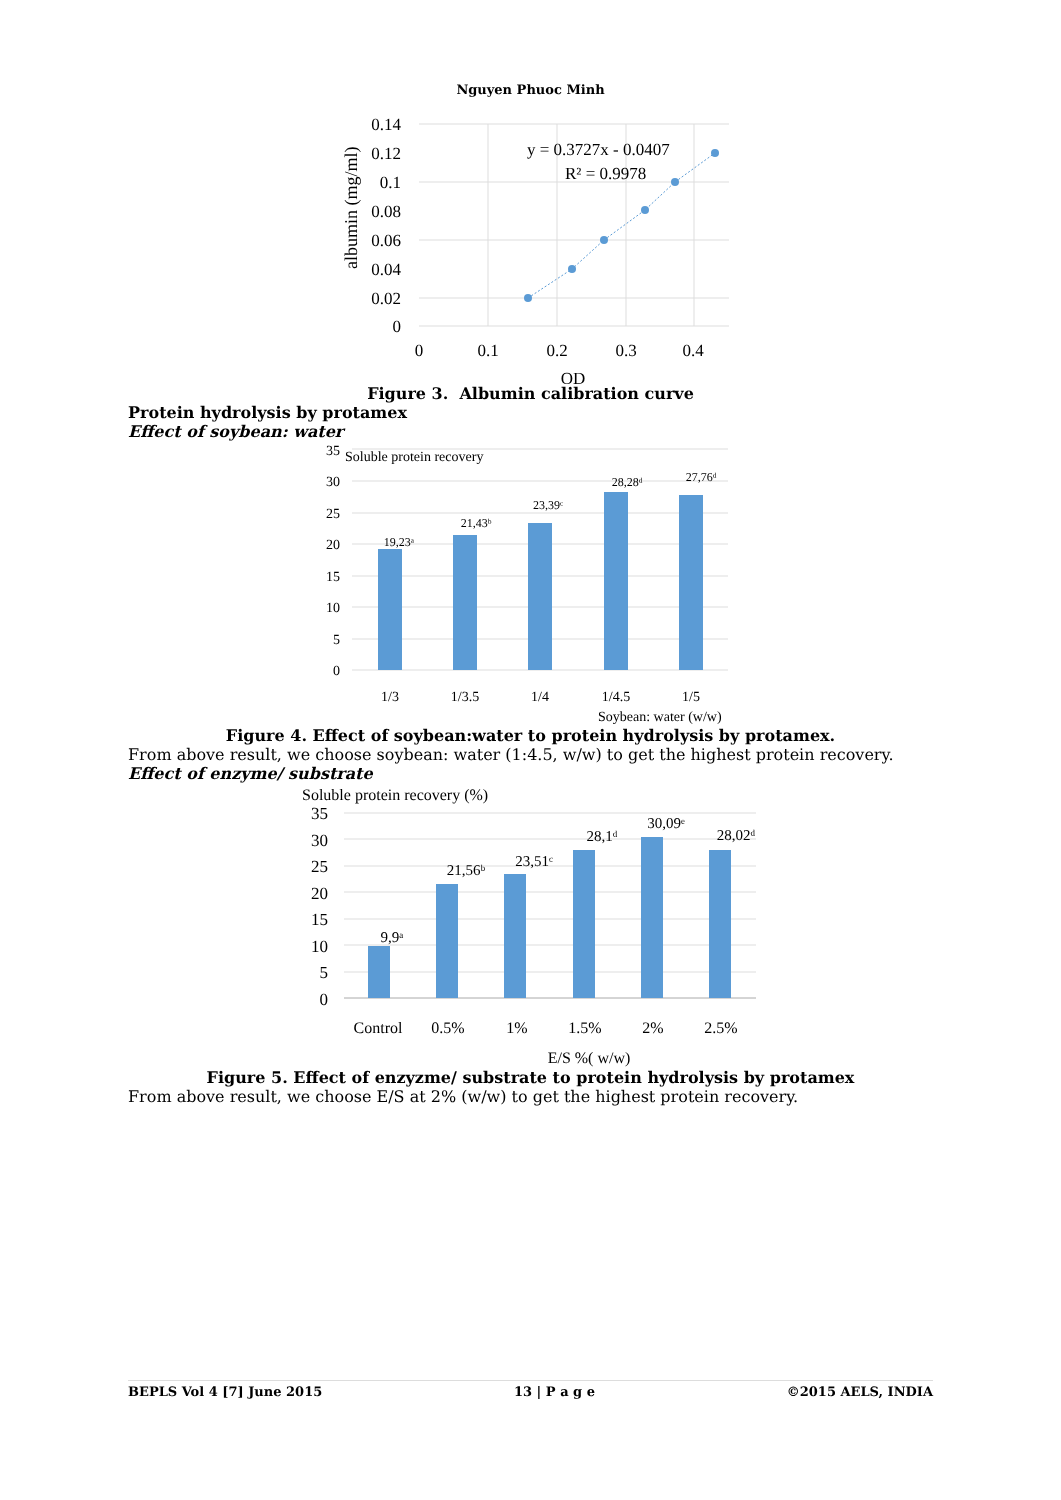Nguyen Phuoc Minh
0.14
0.12
0.1
0.08
0.06
0.04
0.02
0
0
0.1
0.2
0.3
0.4
OD
y = 0.3727x - 0.0407
R² = 0.9978
albumin (mg/ml)
Figure 3. Albumin calibration curve
Protein hydrolysis by protamex
Effect of soybean: water
35
30
25
20
15
10
5
0
1/3
1/3.5
1/4
1/4.5
1/5
19,23ᵃ
21,43ᵇ
23,39ᶜ
28,28ᵈ
27,76ᵈ
Soluble protein recovery
Soybean: water (w/w)
Figure 4. Effect of soybean:water to protein hydrolysis by protamex.
From above result, we choose soybean: water (1:4.5, w/w) to get the highest protein recovery.
Effect of enzyme/ substrate
35
30
25
20
15
10
5
0
Control
0.5%
1%
1.5%
2%
2.5%
E/S %( w/w)
9,9ᵃ
21,56ᵇ
23,51ᶜ
28,1ᵈ
30,09ᵉ
28,02ᵈ
Soluble protein recovery (%)
Figure 5. Effect of enzyzme/ substrate to protein hydrolysis by protamex
From above result, we choose E/S at 2% (w/w) to get the highest protein recovery.
BEPLS Vol 4 [7] June 2015 13 | P a g e ©2015 AELS, INDIA